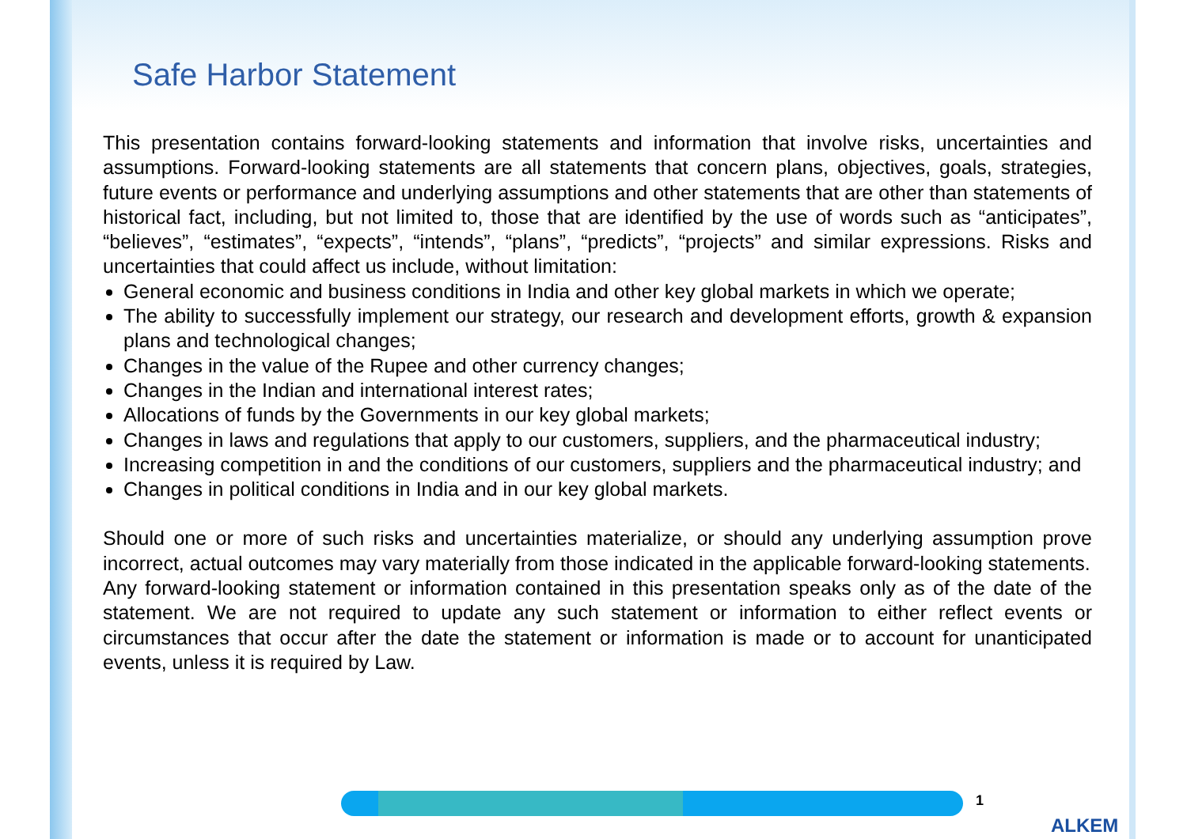Safe Harbor Statement
This presentation contains forward-looking statements and information that involve risks, uncertainties and assumptions. Forward-looking statements are all statements that concern plans, objectives, goals, strategies, future events or performance and underlying assumptions and other statements that are other than statements of historical fact, including, but not limited to, those that are identified by the use of words such as “anticipates”, “believes”, “estimates”, “expects”, “intends”, “plans”, “predicts”, “projects” and similar expressions. Risks and uncertainties that could affect us include, without limitation:
General economic and business conditions in India and other key global markets in which we operate;
The ability to successfully implement our strategy, our research and development efforts, growth & expansion plans and technological changes;
Changes in the value of the Rupee and other currency changes;
Changes in the Indian and international interest rates;
Allocations of funds by the Governments in our key global markets;
Changes in laws and regulations that apply to our customers, suppliers, and the pharmaceutical industry;
Increasing competition in and the conditions of our customers, suppliers and the pharmaceutical industry; and
Changes in political conditions in India and in our key global markets.
Should one or more of such risks and uncertainties materialize, or should any underlying assumption prove incorrect, actual outcomes may vary materially from those indicated in the applicable forward-looking statements.
Any forward-looking statement or information contained in this presentation speaks only as of the date of the statement. We are not required to update any such statement or information to either reflect events or circumstances that occur after the date the statement or information is made or to account for unanticipated events, unless it is required by Law.
1
ALKEM